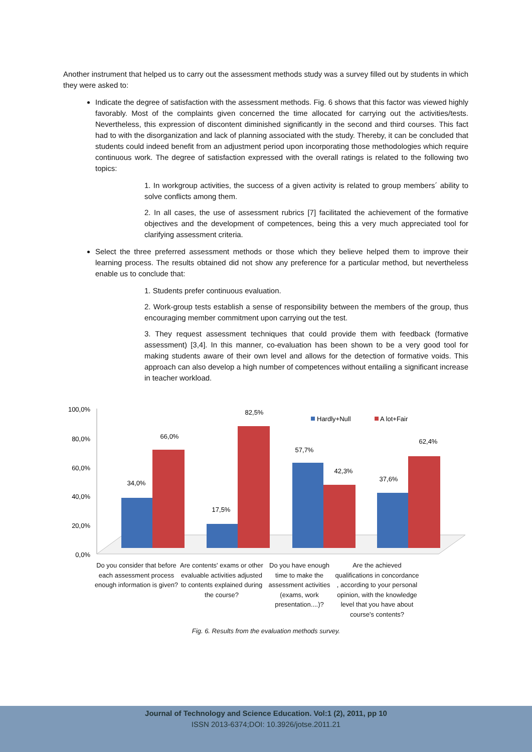Another instrument that helped us to carry out the assessment methods study was a survey filled out by students in which they were asked to:
Indicate the degree of satisfaction with the assessment methods. Fig. 6 shows that this factor was viewed highly favorably. Most of the complaints given concerned the time allocated for carrying out the activities/tests. Nevertheless, this expression of discontent diminished significantly in the second and third courses. This fact had to with the disorganization and lack of planning associated with the study. Thereby, it can be concluded that students could indeed benefit from an adjustment period upon incorporating those methodologies which require continuous work. The degree of satisfaction expressed with the overall ratings is related to the following two topics:
1. In workgroup activities, the success of a given activity is related to group members´ ability to solve conflicts among them.
2. In all cases, the use of assessment rubrics [7] facilitated the achievement of the formative objectives and the development of competences, being this a very much appreciated tool for clarifying assessment criteria.
Select the three preferred assessment methods or those which they believe helped them to improve their learning process. The results obtained did not show any preference for a particular method, but nevertheless enable us to conclude that:
1. Students prefer continuous evaluation.
2. Work-group tests establish a sense of responsibility between the members of the group, thus encouraging member commitment upon carrying out the test.
3. They request assessment techniques that could provide them with feedback (formative assessment) [3,4]. In this manner, co-evaluation has been shown to be a very good tool for making students aware of their own level and allows for the detection of formative voids. This approach can also develop a high number of competences without entailing a significant increase in teacher workload.
100,0%
80,0%
60,0%
40,0%
20,0%
0,0%
Hardly+Null
A lot+Fair
34,0%
66,0%
17,5%
82,5%
57,7%
42,3%
37,6%
62,4%
Do you consider that before each assessment process enough information is given?
Are contents' exams or other evaluable activities adjusted to contents explained during the course?
Do you have enough time to make the assessment activities (exams, work presentation....)?
Are the achieved qualifications in concordance , according to your personal opinion, with the knowledge level that you have about course's contents?
Fig. 6. Results from the evaluation methods survey.
Journal of Technology and Science Education. Vol:1 (2), 2011, pp 10
ISSN 2013-6374;DOI: 10.3926/jotse.2011.21